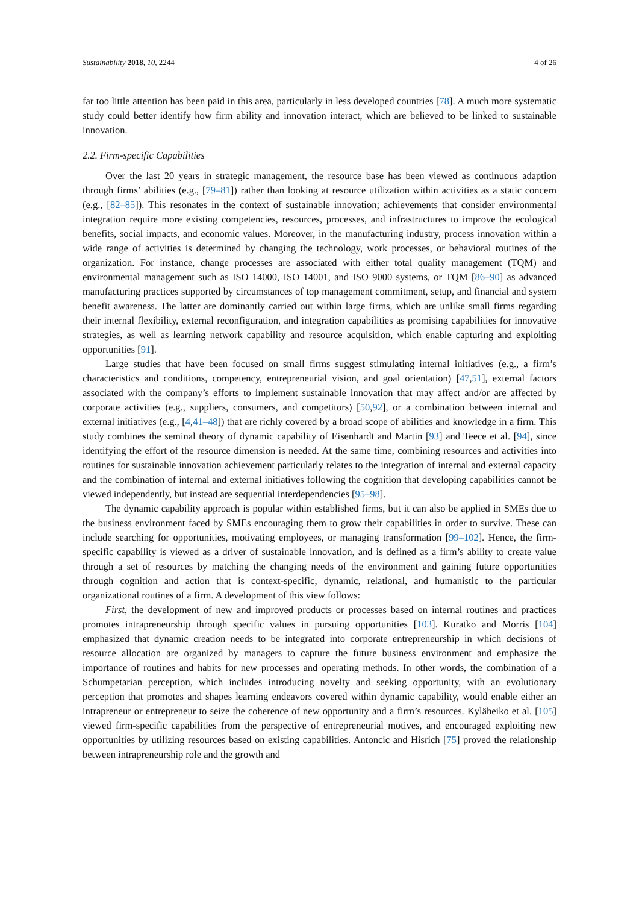Sustainability 2018, 10, 2244 4 of 26
far too little attention has been paid in this area, particularly in less developed countries [78]. A much more systematic study could better identify how firm ability and innovation interact, which are believed to be linked to sustainable innovation.
2.2. Firm-specific Capabilities
Over the last 20 years in strategic management, the resource base has been viewed as continuous adaption through firms’ abilities (e.g., [79–81]) rather than looking at resource utilization within activities as a static concern (e.g., [82–85]). This resonates in the context of sustainable innovation; achievements that consider environmental integration require more existing competencies, resources, processes, and infrastructures to improve the ecological benefits, social impacts, and economic values. Moreover, in the manufacturing industry, process innovation within a wide range of activities is determined by changing the technology, work processes, or behavioral routines of the organization. For instance, change processes are associated with either total quality management (TQM) and environmental management such as ISO 14000, ISO 14001, and ISO 9000 systems, or TQM [86–90] as advanced manufacturing practices supported by circumstances of top management commitment, setup, and financial and system benefit awareness. The latter are dominantly carried out within large firms, which are unlike small firms regarding their internal flexibility, external reconfiguration, and integration capabilities as promising capabilities for innovative strategies, as well as learning network capability and resource acquisition, which enable capturing and exploiting opportunities [91].
Large studies that have been focused on small firms suggest stimulating internal initiatives (e.g., a firm’s characteristics and conditions, competency, entrepreneurial vision, and goal orientation) [47,51], external factors associated with the company’s efforts to implement sustainable innovation that may affect and/or are affected by corporate activities (e.g., suppliers, consumers, and competitors) [50,92], or a combination between internal and external initiatives (e.g., [4,41–48]) that are richly covered by a broad scope of abilities and knowledge in a firm. This study combines the seminal theory of dynamic capability of Eisenhardt and Martin [93] and Teece et al. [94], since identifying the effort of the resource dimension is needed. At the same time, combining resources and activities into routines for sustainable innovation achievement particularly relates to the integration of internal and external capacity and the combination of internal and external initiatives following the cognition that developing capabilities cannot be viewed independently, but instead are sequential interdependencies [95–98].
The dynamic capability approach is popular within established firms, but it can also be applied in SMEs due to the business environment faced by SMEs encouraging them to grow their capabilities in order to survive. These can include searching for opportunities, motivating employees, or managing transformation [99–102]. Hence, the firm-specific capability is viewed as a driver of sustainable innovation, and is defined as a firm’s ability to create value through a set of resources by matching the changing needs of the environment and gaining future opportunities through cognition and action that is context-specific, dynamic, relational, and humanistic to the particular organizational routines of a firm. A development of this view follows:
First, the development of new and improved products or processes based on internal routines and practices promotes intrapreneurship through specific values in pursuing opportunities [103]. Kuratko and Morris [104] emphasized that dynamic creation needs to be integrated into corporate entrepreneurship in which decisions of resource allocation are organized by managers to capture the future business environment and emphasize the importance of routines and habits for new processes and operating methods. In other words, the combination of a Schumpetarian perception, which includes introducing novelty and seeking opportunity, with an evolutionary perception that promotes and shapes learning endeavors covered within dynamic capability, would enable either an intrapreneur or entrepreneur to seize the coherence of new opportunity and a firm’s resources. Kyläheiko et al. [105] viewed firm-specific capabilities from the perspective of entrepreneurial motives, and encouraged exploiting new opportunities by utilizing resources based on existing capabilities. Antoncic and Hisrich [75] proved the relationship between intrapreneurship role and the growth and